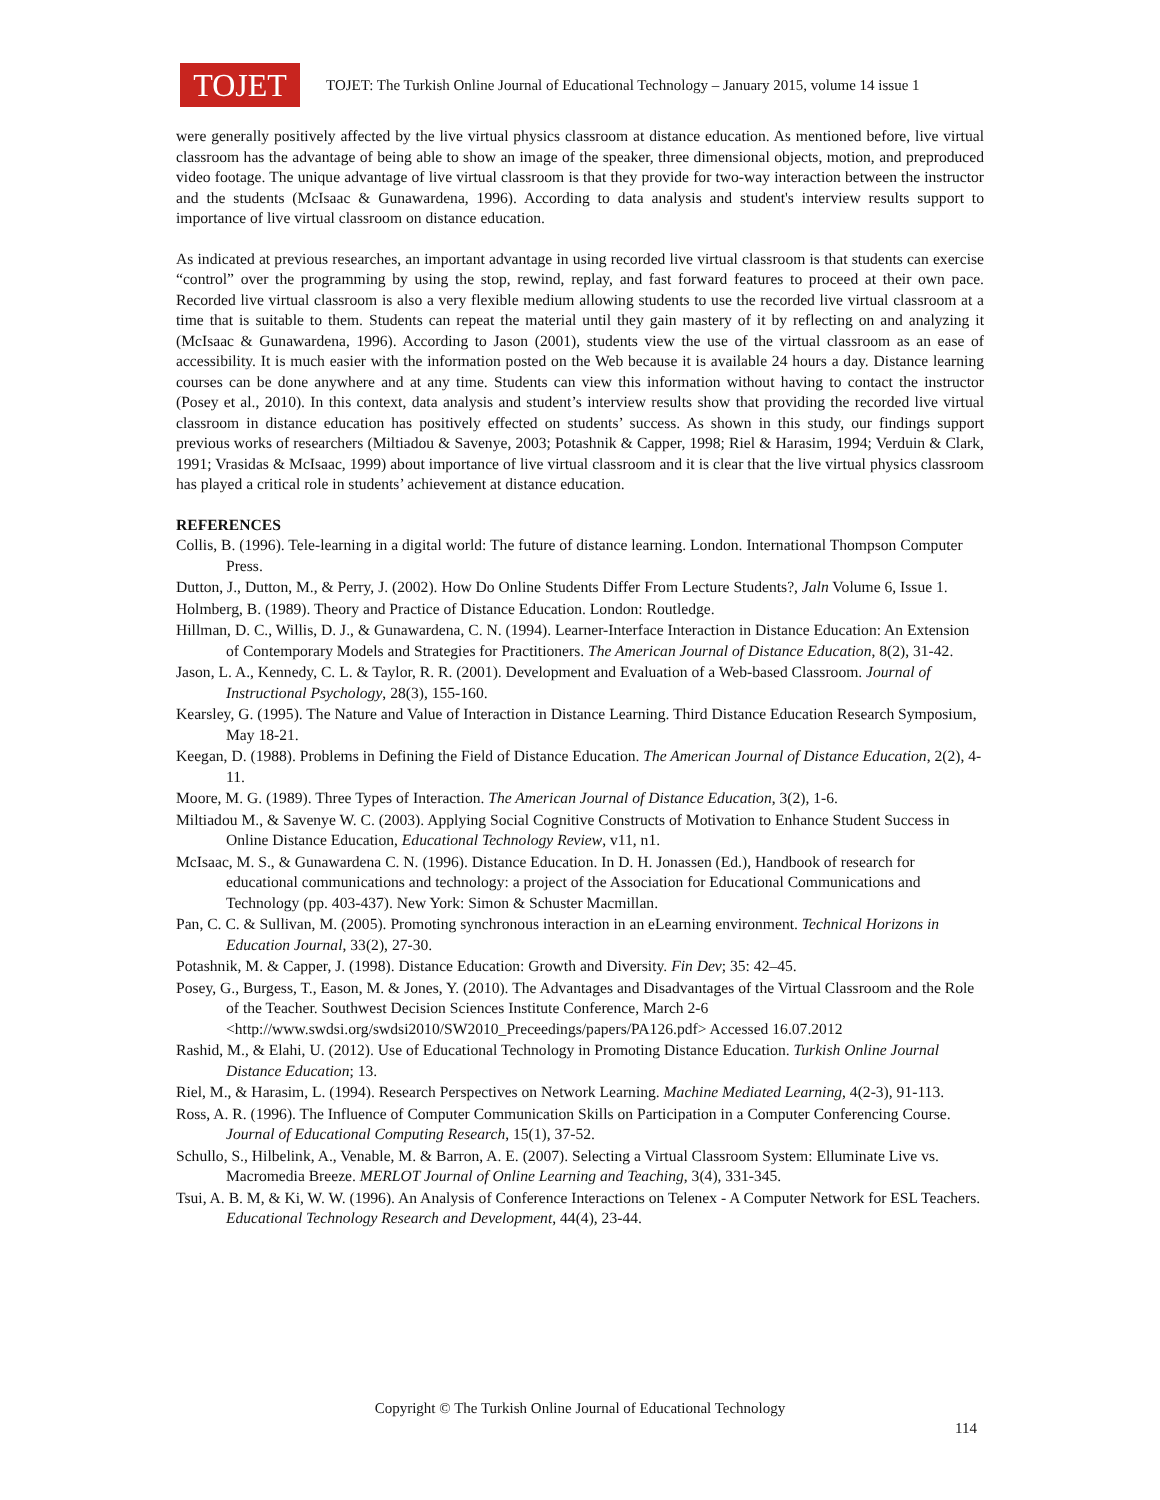TOJET
TOJET: The Turkish Online Journal of Educational Technology – January 2015, volume 14 issue 1
were generally positively affected by the live virtual physics classroom at distance education. As mentioned before, live virtual classroom has the advantage of being able to show an image of the speaker, three dimensional objects, motion, and preproduced video footage. The unique advantage of live virtual classroom is that they provide for two-way interaction between the instructor and the students (McIsaac & Gunawardena, 1996). According to data analysis and student's interview results support to importance of live virtual classroom on distance education.
As indicated at previous researches, an important advantage in using recorded live virtual classroom is that students can exercise “control” over the programming by using the stop, rewind, replay, and fast forward features to proceed at their own pace. Recorded live virtual classroom is also a very flexible medium allowing students to use the recorded live virtual classroom at a time that is suitable to them. Students can repeat the material until they gain mastery of it by reflecting on and analyzing it (McIsaac & Gunawardena, 1996). According to Jason (2001), students view the use of the virtual classroom as an ease of accessibility. It is much easier with the information posted on the Web because it is available 24 hours a day. Distance learning courses can be done anywhere and at any time. Students can view this information without having to contact the instructor (Posey et al., 2010). In this context, data analysis and student’s interview results show that providing the recorded live virtual classroom in distance education has positively effected on students’ success. As shown in this study, our findings support previous works of researchers (Miltiadou & Savenye, 2003; Potashnik & Capper, 1998; Riel & Harasim, 1994; Verduin & Clark, 1991; Vrasidas & McIsaac, 1999) about importance of live virtual classroom and it is clear that the live virtual physics classroom has played a critical role in students’ achievement at distance education.
REFERENCES
Collis, B. (1996). Tele-learning in a digital world: The future of distance learning. London. International Thompson Computer Press.
Dutton, J., Dutton, M., & Perry, J. (2002). How Do Online Students Differ From Lecture Students?, Jaln Volume 6, Issue 1.
Holmberg, B. (1989). Theory and Practice of Distance Education. London: Routledge.
Hillman, D. C., Willis, D. J., & Gunawardena, C. N. (1994). Learner-Interface Interaction in Distance Education: An Extension of Contemporary Models and Strategies for Practitioners. The American Journal of Distance Education, 8(2), 31-42.
Jason, L. A., Kennedy, C. L. & Taylor, R. R. (2001). Development and Evaluation of a Web-based Classroom. Journal of Instructional Psychology, 28(3), 155-160.
Kearsley, G. (1995). The Nature and Value of Interaction in Distance Learning. Third Distance Education Research Symposium, May 18-21.
Keegan, D. (1988). Problems in Defining the Field of Distance Education. The American Journal of Distance Education, 2(2), 4-11.
Moore, M. G. (1989). Three Types of Interaction. The American Journal of Distance Education, 3(2), 1-6.
Miltiadou M., & Savenye W. C. (2003). Applying Social Cognitive Constructs of Motivation to Enhance Student Success in Online Distance Education, Educational Technology Review, v11, n1.
McIsaac, M. S., & Gunawardena C. N. (1996). Distance Education. In D. H. Jonassen (Ed.), Handbook of research for educational communications and technology: a project of the Association for Educational Communications and Technology (pp. 403-437). New York: Simon & Schuster Macmillan.
Pan, C. C. & Sullivan, M. (2005). Promoting synchronous interaction in an eLearning environment. Technical Horizons in Education Journal, 33(2), 27-30.
Potashnik, M. & Capper, J. (1998). Distance Education: Growth and Diversity. Fin Dev; 35: 42–45.
Posey, G., Burgess, T., Eason, M. & Jones, Y. (2010). The Advantages and Disadvantages of the Virtual Classroom and the Role of the Teacher. Southwest Decision Sciences Institute Conference, March 2-6 <http://www.swdsi.org/swdsi2010/SW2010_Preceedings/papers/PA126.pdf> Accessed 16.07.2012
Rashid, M., & Elahi, U. (2012). Use of Educational Technology in Promoting Distance Education. Turkish Online Journal Distance Education; 13.
Riel, M., & Harasim, L. (1994). Research Perspectives on Network Learning. Machine Mediated Learning, 4(2-3), 91-113.
Ross, A. R. (1996). The Influence of Computer Communication Skills on Participation in a Computer Conferencing Course. Journal of Educational Computing Research, 15(1), 37-52.
Schullo, S., Hilbelink, A., Venable, M. & Barron, A. E. (2007). Selecting a Virtual Classroom System: Elluminate Live vs. Macromedia Breeze. MERLOT Journal of Online Learning and Teaching, 3(4), 331-345.
Tsui, A. B. M, & Ki, W. W. (1996). An Analysis of Conference Interactions on Telenex - A Computer Network for ESL Teachers. Educational Technology Research and Development, 44(4), 23-44.
Copyright © The Turkish Online Journal of Educational Technology
114